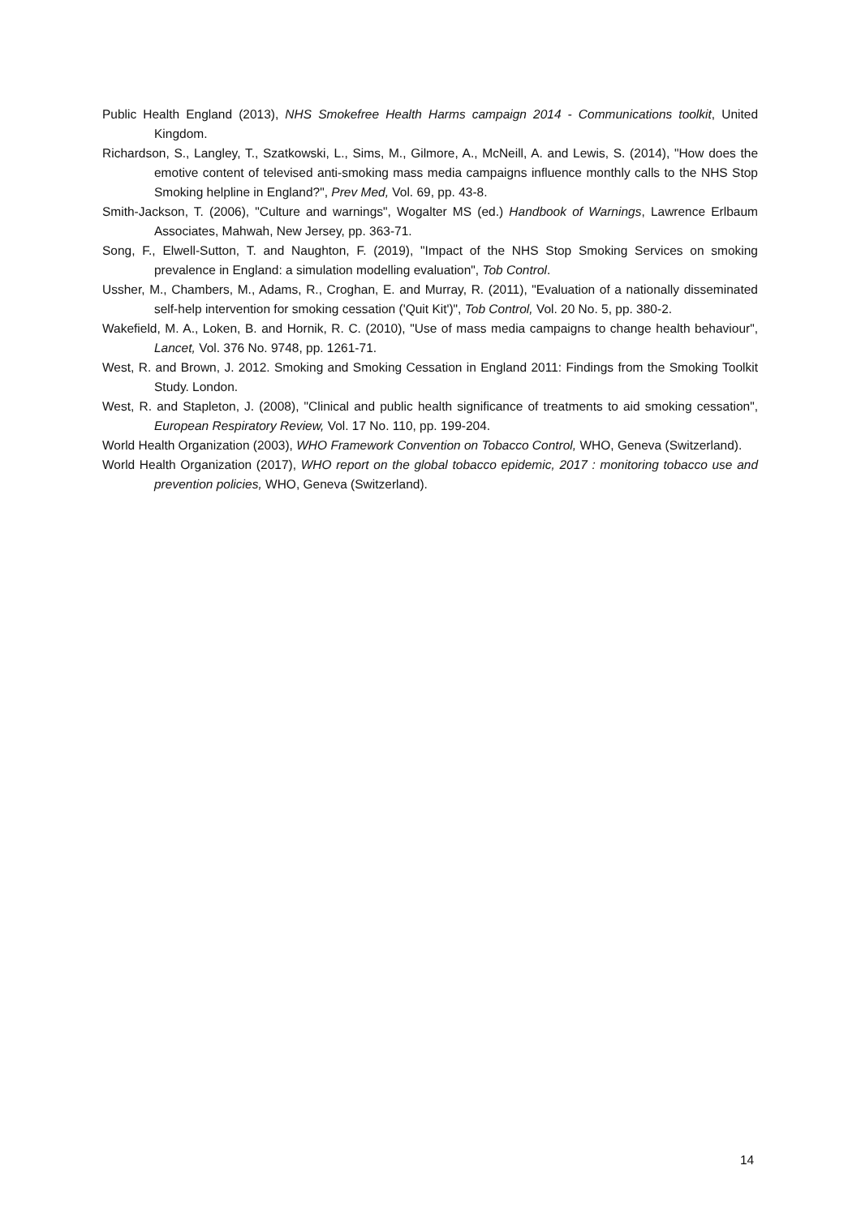Public Health England (2013), NHS Smokefree Health Harms campaign 2014 - Communications toolkit, United Kingdom.
Richardson, S., Langley, T., Szatkowski, L., Sims, M., Gilmore, A., McNeill, A. and Lewis, S. (2014), "How does the emotive content of televised anti-smoking mass media campaigns influence monthly calls to the NHS Stop Smoking helpline in England?", Prev Med, Vol. 69, pp. 43-8.
Smith-Jackson, T. (2006), "Culture and warnings", Wogalter MS (ed.) Handbook of Warnings, Lawrence Erlbaum Associates, Mahwah, New Jersey, pp. 363-71.
Song, F., Elwell-Sutton, T. and Naughton, F. (2019), "Impact of the NHS Stop Smoking Services on smoking prevalence in England: a simulation modelling evaluation", Tob Control.
Ussher, M., Chambers, M., Adams, R., Croghan, E. and Murray, R. (2011), "Evaluation of a nationally disseminated self-help intervention for smoking cessation ('Quit Kit')", Tob Control, Vol. 20 No. 5, pp. 380-2.
Wakefield, M. A., Loken, B. and Hornik, R. C. (2010), "Use of mass media campaigns to change health behaviour", Lancet, Vol. 376 No. 9748, pp. 1261-71.
West, R. and Brown, J. 2012. Smoking and Smoking Cessation in England 2011: Findings from the Smoking Toolkit Study. London.
West, R. and Stapleton, J. (2008), "Clinical and public health significance of treatments to aid smoking cessation", European Respiratory Review, Vol. 17 No. 110, pp. 199-204.
World Health Organization (2003), WHO Framework Convention on Tobacco Control, WHO, Geneva (Switzerland).
World Health Organization (2017), WHO report on the global tobacco epidemic, 2017 : monitoring tobacco use and prevention policies, WHO, Geneva (Switzerland).
14